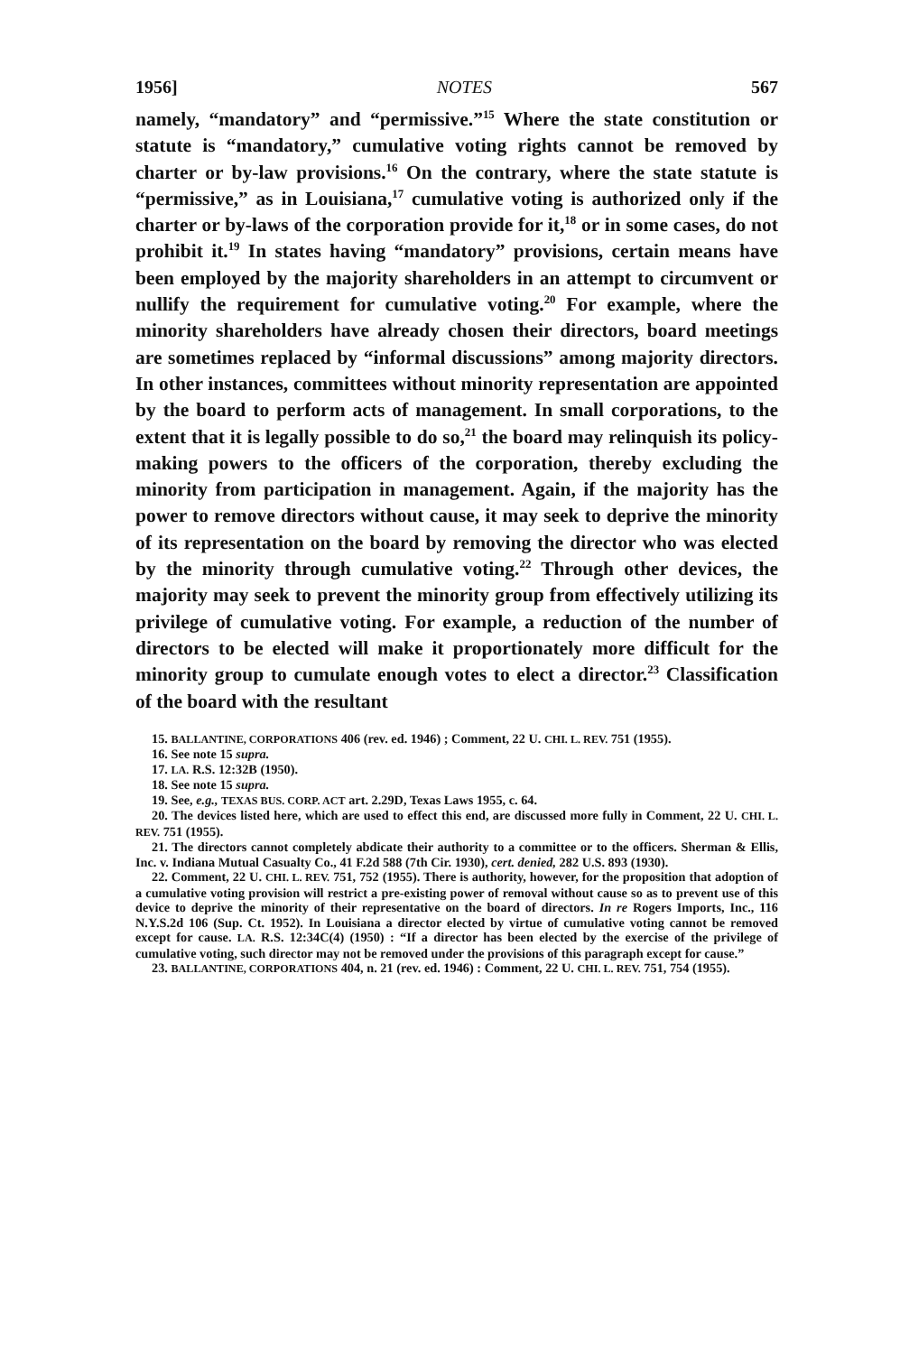1956] NOTES 567
namely, “mandatory” and “permissive.”<sup>15</sup> Where the state constitution or statute is “mandatory,” cumulative voting rights cannot be removed by charter or by-law provisions.<sup>16</sup> On the contrary, where the state statute is “permissive,” as in Louisiana,<sup>17</sup> cumulative voting is authorized only if the charter or by-laws of the corporation provide for it,<sup>18</sup> or in some cases, do not prohibit it.<sup>19</sup> In states having “mandatory” provisions, certain means have been employed by the majority shareholders in an attempt to circumvent or nullify the requirement for cumulative voting.<sup>20</sup> For example, where the minority shareholders have already chosen their directors, board meetings are sometimes replaced by “informal discussions” among majority directors. In other instances, committees without minority representation are appointed by the board to perform acts of management. In small corporations, to the extent that it is legally possible to do so,<sup>21</sup> the board may relinquish its policy-making powers to the officers of the corporation, thereby excluding the minority from participation in management. Again, if the majority has the power to remove directors without cause, it may seek to deprive the minority of its representation on the board by removing the director who was elected by the minority through cumulative voting.<sup>22</sup> Through other devices, the majority may seek to prevent the minority group from effectively utilizing its privilege of cumulative voting. For example, a reduction of the number of directors to be elected will make it proportionately more difficult for the minority group to cumulate enough votes to elect a director.<sup>23</sup> Classification of the board with the resultant
15. BALLANTINE, CORPORATIONS 406 (rev. ed. 1946) ; Comment, 22 U. CHI. L. REV. 751 (1955).
16. See note 15 supra.
17. LA. R.S. 12:32B (1950).
18. See note 15 supra.
19. See, e.g., TEXAS BUS. CORP. ACT art. 2.29D, Texas Laws 1955, c. 64.
20. The devices listed here, which are used to effect this end, are discussed more fully in Comment, 22 U. CHI. L. REV. 751 (1955).
21. The directors cannot completely abdicate their authority to a committee or to the officers. Sherman & Ellis, Inc. v. Indiana Mutual Casualty Co., 41 F.2d 588 (7th Cir. 1930), cert. denied, 282 U.S. 893 (1930).
22. Comment, 22 U. CHI. L. REV. 751, 752 (1955). There is authority, however, for the proposition that adoption of a cumulative voting provision will restrict a pre-existing power of removal without cause so as to prevent use of this device to deprive the minority of their representative on the board of directors. In re Rogers Imports, Inc., 116 N.Y.S.2d 106 (Sup. Ct. 1952). In Louisiana a director elected by virtue of cumulative voting cannot be removed except for cause. LA. R.S. 12:34C(4) (1950) : “If a director has been elected by the exercise of the privilege of cumulative voting, such director may not be removed under the provisions of this paragraph except for cause.”
23. BALLANTINE, CORPORATIONS 404, n. 21 (rev. ed. 1946) : Comment, 22 U. CHI. L. REV. 751, 754 (1955).